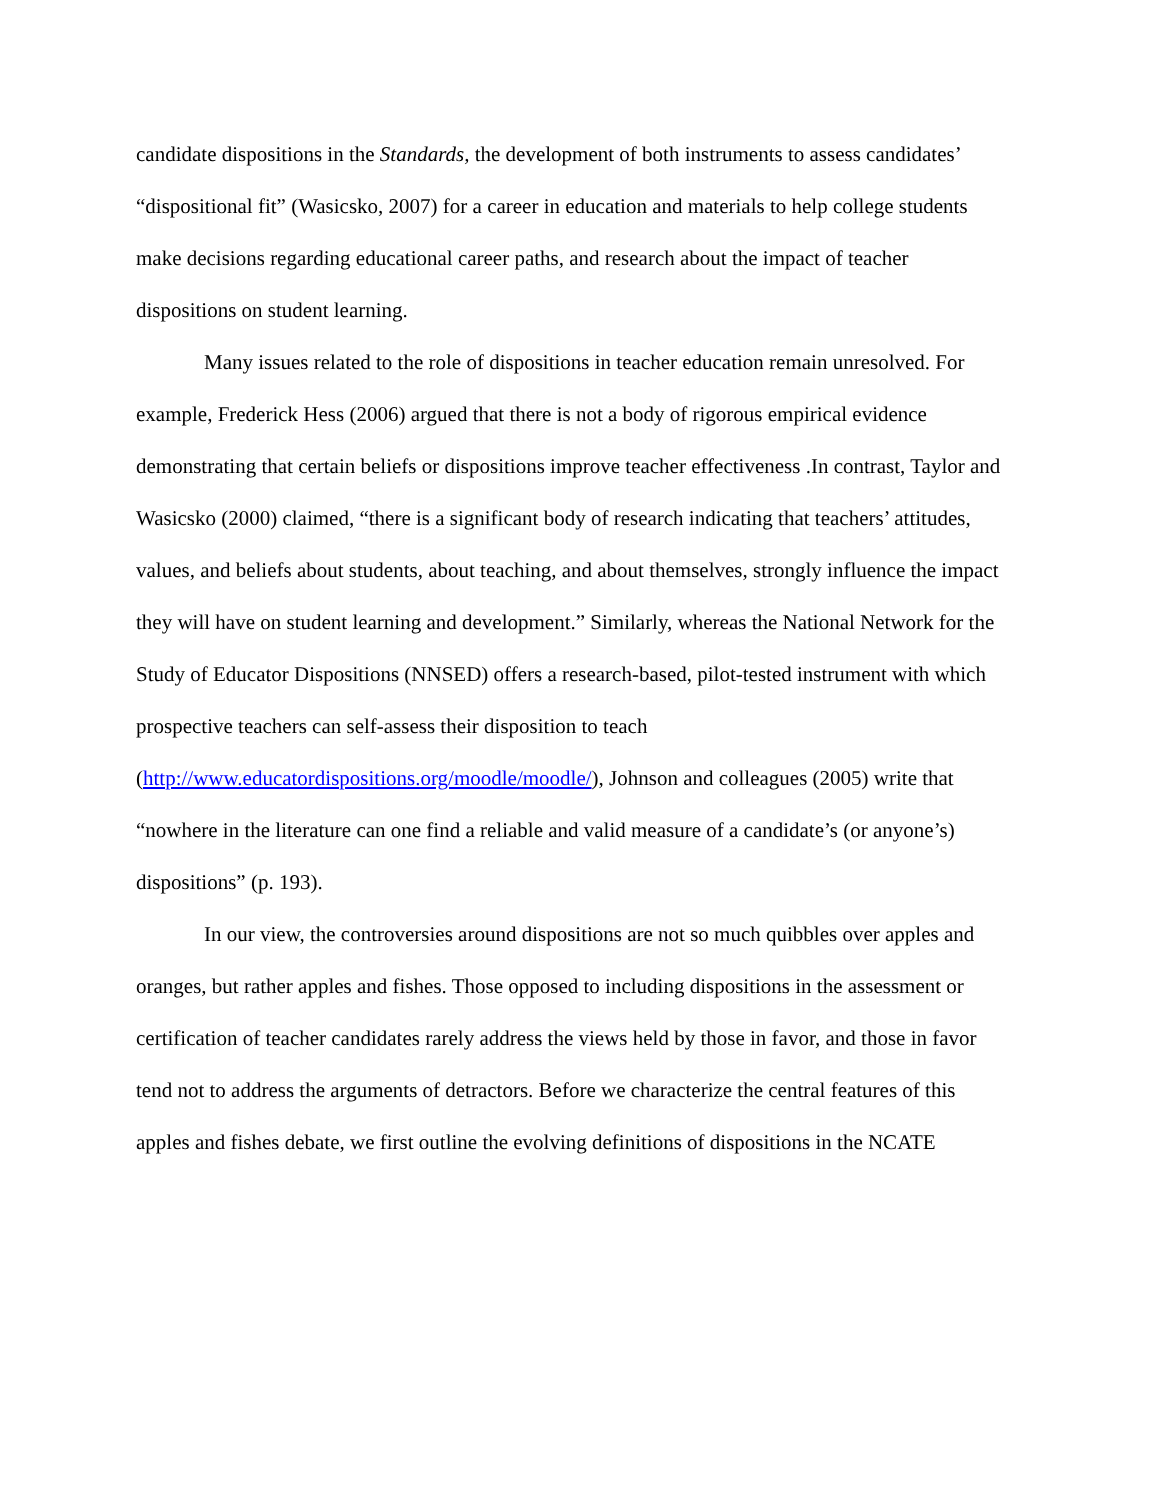candidate dispositions in the Standards, the development of both instruments to assess candidates’ “dispositional fit” (Wasicsko, 2007) for a career in education and materials to help college students make decisions regarding educational career paths, and research about the impact of teacher dispositions on student learning.
Many issues related to the role of dispositions in teacher education remain unresolved. For example, Frederick Hess (2006) argued that there is not a body of rigorous empirical evidence demonstrating that certain beliefs or dispositions improve teacher effectiveness .In contrast, Taylor and Wasicsko (2000) claimed, “there is a significant body of research indicating that teachers’ attitudes, values, and beliefs about students, about teaching, and about themselves, strongly influence the impact they will have on student learning and development.” Similarly, whereas the National Network for the Study of Educator Dispositions (NNSED) offers a research-based, pilot-tested instrument with which prospective teachers can self-assess their disposition to teach (http://www.educatordispositions.org/moodle/moodle/), Johnson and colleagues (2005) write that “nowhere in the literature can one find a reliable and valid measure of a candidate’s (or anyone’s) dispositions” (p. 193).
In our view, the controversies around dispositions are not so much quibbles over apples and oranges, but rather apples and fishes. Those opposed to including dispositions in the assessment or certification of teacher candidates rarely address the views held by those in favor, and those in favor tend not to address the arguments of detractors. Before we characterize the central features of this apples and fishes debate, we first outline the evolving definitions of dispositions in the NCATE